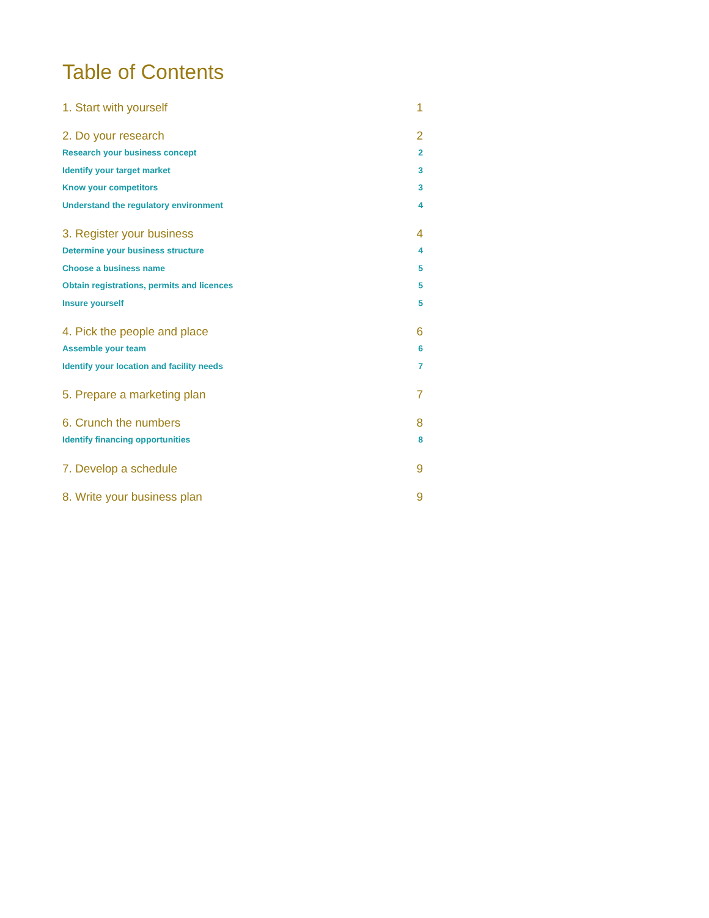Table of Contents
1. Start with yourself 1
2. Do your research 2
Research your business concept 2
Identify your target market 3
Know your competitors 3
Understand the regulatory environment 4
3. Register your business 4
Determine your business structure 4
Choose a business name 5
Obtain registrations, permits and licences 5
Insure yourself 5
4. Pick the people and place 6
Assemble your team 6
Identify your location and facility needs 7
5. Prepare a marketing plan 7
6. Crunch the numbers 8
Identify financing opportunities 8
7. Develop a schedule 9
8. Write your business plan 9